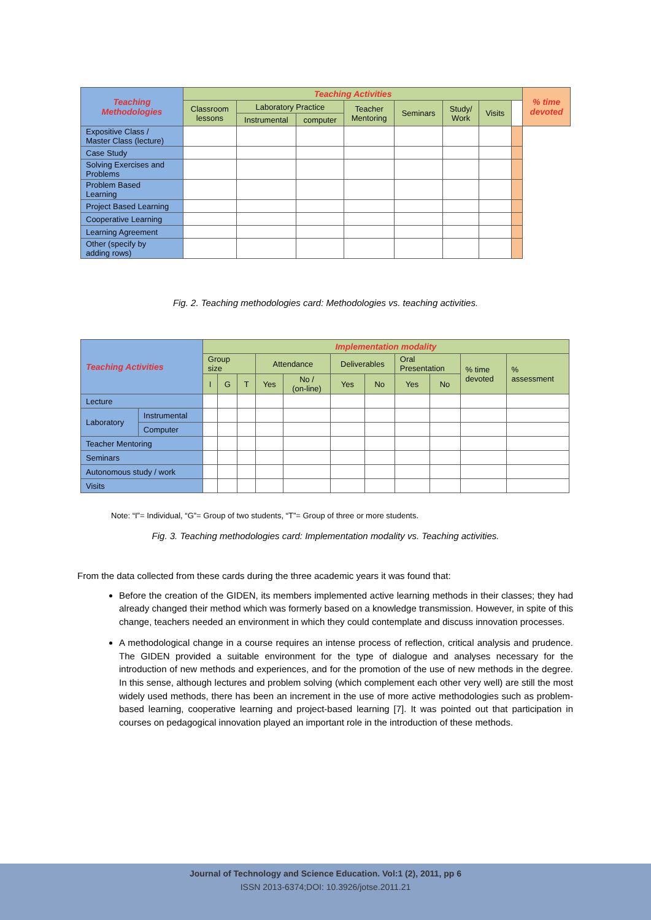| Teaching Methodologies | Teaching Activities | | | | | | | | % time devoted |
| --- | --- | --- | --- | --- | --- | --- | --- | --- | --- |
| | Classroom lessons | Laboratory Practice | | Teacher Mentoring | Seminars | Study/ Work | Visits | | |
| | | Instrumental | computer | | | | | | |
| Expositive Class / Master Class (lecture) | | | | | | | | | |
| Case Study | | | | | | | | | |
| Solving Exercises and Problems | | | | | | | | | |
| Problem Based Learning | | | | | | | | | |
| Project Based Learning | | | | | | | | | |
| Cooperative Learning | | | | | | | | | |
| Learning Agreement | | | | | | | | | |
| Other (specify by adding rows) | | | | | | | | | |
Fig. 2. Teaching methodologies card: Methodologies vs. teaching activities.
| Teaching Activities | | Implementation modality | | | | | | | | | | |
| --- | --- | --- | --- | --- | --- | --- | --- | --- | --- | --- | --- | --- |
| | | Group size | | | Attendance | | Deliverables | | Oral Presentation | | % time devoted | % assessment |
| | | I | G | T | Yes | No / (on-line) | Yes | No | Yes | No | | |
| Lecture | | | | | | | | | | | | |
| Laboratory | Instrumental | | | | | | | | | | | |
| | Computer | | | | | | | | | | | |
| Teacher Mentoring | | | | | | | | | | | | |
| Seminars | | | | | | | | | | | | |
| Autonomous study / work | | | | | | | | | | | | |
| Visits | | | | | | | | | | | | |
Note: “I”= Individual, “G”= Group of two students, “T”= Group of three or more students.
Fig. 3. Teaching methodologies card: Implementation modality vs. Teaching activities.
From the data collected from these cards during the three academic years it was found that:
Before the creation of the GIDEN, its members implemented active learning methods in their classes; they had already changed their method which was formerly based on a knowledge transmission. However, in spite of this change, teachers needed an environment in which they could contemplate and discuss innovation processes.
A methodological change in a course requires an intense process of reflection, critical analysis and prudence. The GIDEN provided a suitable environment for the type of dialogue and analyses necessary for the introduction of new methods and experiences, and for the promotion of the use of new methods in the degree. In this sense, although lectures and problem solving (which complement each other very well) are still the most widely used methods, there has been an increment in the use of more active methodologies such as problem-based learning, cooperative learning and project-based learning [7]. It was pointed out that participation in courses on pedagogical innovation played an important role in the introduction of these methods.
Journal of Technology and Science Education. Vol:1 (2), 2011, pp 6
ISSN 2013-6374;DOI: 10.3926/jotse.2011.21